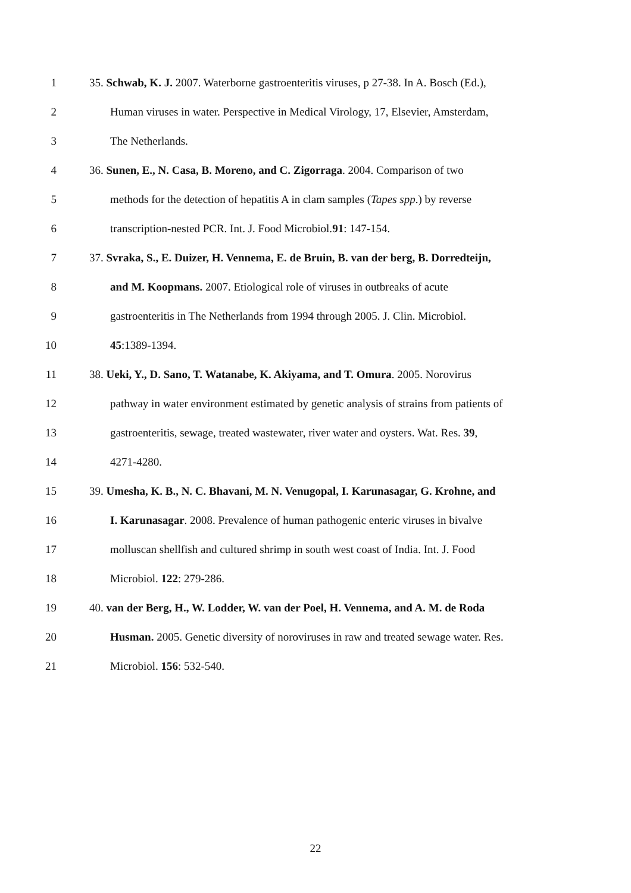1 35. Schwab, K. J. 2007. Waterborne gastroenteritis viruses, p 27-38. In A. Bosch (Ed.),
2 Human viruses in water. Perspective in Medical Virology, 17, Elsevier, Amsterdam,
3 The Netherlands.
4 36. Sunen, E., N. Casa, B. Moreno, and C. Zigorraga. 2004. Comparison of two
5 methods for the detection of hepatitis A in clam samples (Tapes spp.) by reverse
6 transcription-nested PCR. Int. J. Food Microbiol.91: 147-154.
7 37. Svraka, S., E. Duizer, H. Vennema, E. de Bruin, B. van der berg, B. Dorredteijn,
8 and M. Koopmans. 2007. Etiological role of viruses in outbreaks of acute
9 gastroenteritis in The Netherlands from 1994 through 2005. J. Clin. Microbiol.
10 45:1389-1394.
11 38. Ueki, Y., D. Sano, T. Watanabe, K. Akiyama, and T. Omura. 2005. Norovirus
12 pathway in water environment estimated by genetic analysis of strains from patients of
13 gastroenteritis, sewage, treated wastewater, river water and oysters. Wat. Res. 39,
14 4271-4280.
15 39. Umesha, K. B., N. C. Bhavani, M. N. Venugopal, I. Karunasagar, G. Krohne, and
16 I. Karunasagar. 2008. Prevalence of human pathogenic enteric viruses in bivalve
17 molluscan shellfish and cultured shrimp in south west coast of India. Int. J. Food
18 Microbiol. 122: 279-286.
19 40. van der Berg, H., W. Lodder, W. van der Poel, H. Vennema, and A. M. de Roda
20 Husman. 2005. Genetic diversity of noroviruses in raw and treated sewage water. Res.
21 Microbiol. 156: 532-540.
22